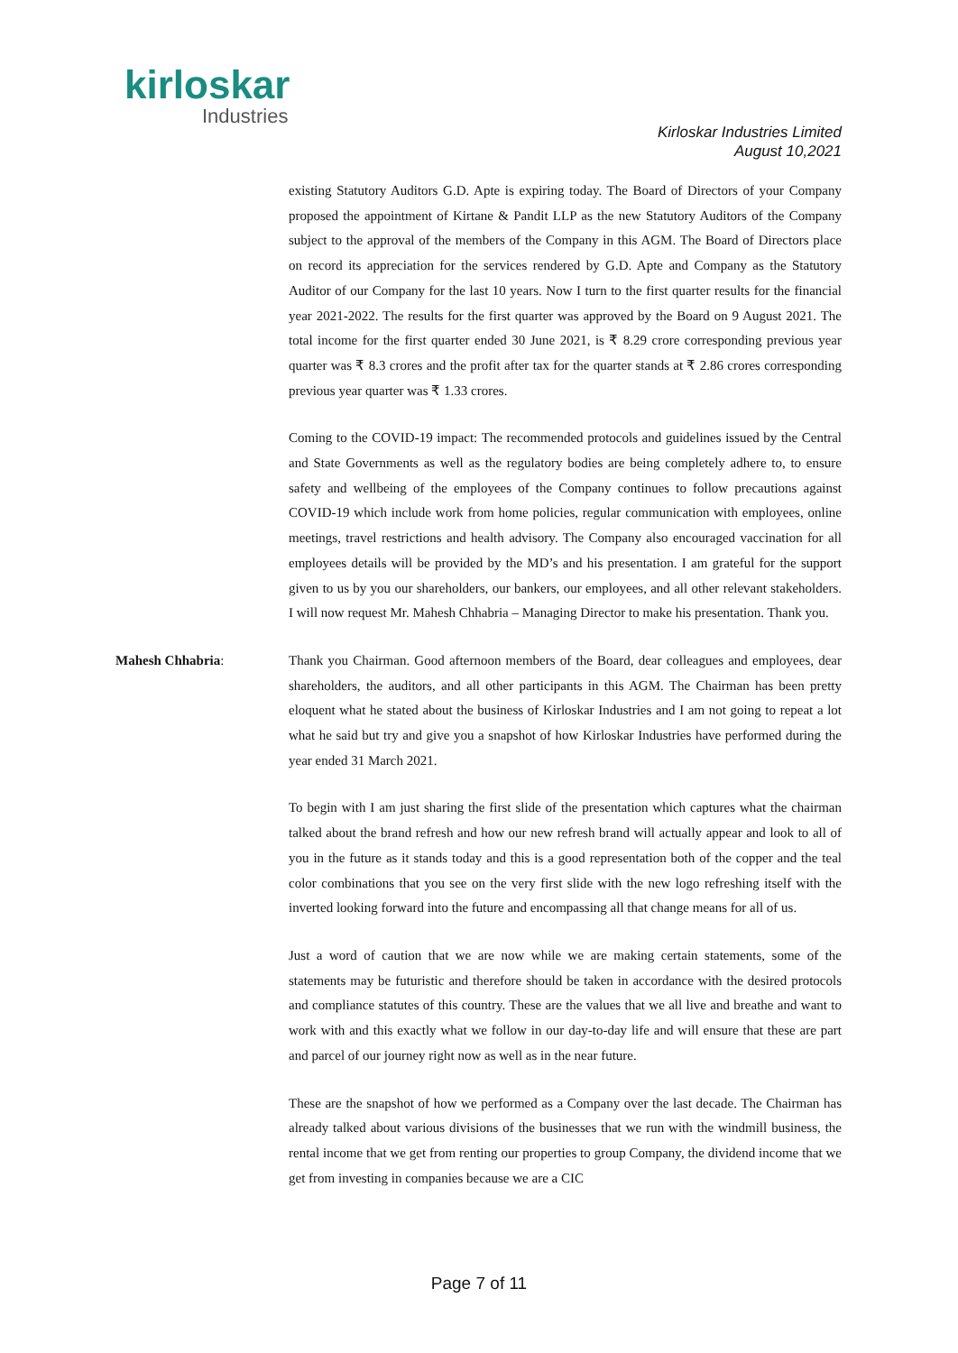kirloskar
Industries
Kirloskar Industries Limited
August 10,2021
existing Statutory Auditors G.D. Apte is expiring today. The Board of Directors of your Company proposed the appointment of Kirtane & Pandit LLP as the new Statutory Auditors of the Company subject to the approval of the members of the Company in this AGM. The Board of Directors place on record its appreciation for the services rendered by G.D. Apte and Company as the Statutory Auditor of our Company for the last 10 years. Now I turn to the first quarter results for the financial year 2021-2022. The results for the first quarter was approved by the Board on 9 August 2021. The total income for the first quarter ended 30 June 2021, is ₹ 8.29 crore corresponding previous year quarter was ₹ 8.3 crores and the profit after tax for the quarter stands at ₹ 2.86 crores corresponding previous year quarter was ₹ 1.33 crores.
Coming to the COVID-19 impact: The recommended protocols and guidelines issued by the Central and State Governments as well as the regulatory bodies are being completely adhere to, to ensure safety and wellbeing of the employees of the Company continues to follow precautions against COVID-19 which include work from home policies, regular communication with employees, online meetings, travel restrictions and health advisory. The Company also encouraged vaccination for all employees details will be provided by the MD’s and his presentation. I am grateful for the support given to us by you our shareholders, our bankers, our employees, and all other relevant stakeholders. I will now request Mr. Mahesh Chhabria – Managing Director to make his presentation. Thank you.
Mahesh Chhabria: Thank you Chairman. Good afternoon members of the Board, dear colleagues and employees, dear shareholders, the auditors, and all other participants in this AGM. The Chairman has been pretty eloquent what he stated about the business of Kirloskar Industries and I am not going to repeat a lot what he said but try and give you a snapshot of how Kirloskar Industries have performed during the year ended 31 March 2021.
To begin with I am just sharing the first slide of the presentation which captures what the chairman talked about the brand refresh and how our new refresh brand will actually appear and look to all of you in the future as it stands today and this is a good representation both of the copper and the teal color combinations that you see on the very first slide with the new logo refreshing itself with the inverted looking forward into the future and encompassing all that change means for all of us.
Just a word of caution that we are now while we are making certain statements, some of the statements may be futuristic and therefore should be taken in accordance with the desired protocols and compliance statutes of this country. These are the values that we all live and breathe and want to work with and this exactly what we follow in our day-to-day life and will ensure that these are part and parcel of our journey right now as well as in the near future.
These are the snapshot of how we performed as a Company over the last decade. The Chairman has already talked about various divisions of the businesses that we run with the windmill business, the rental income that we get from renting our properties to group Company, the dividend income that we get from investing in companies because we are a CIC
Page 7 of 11